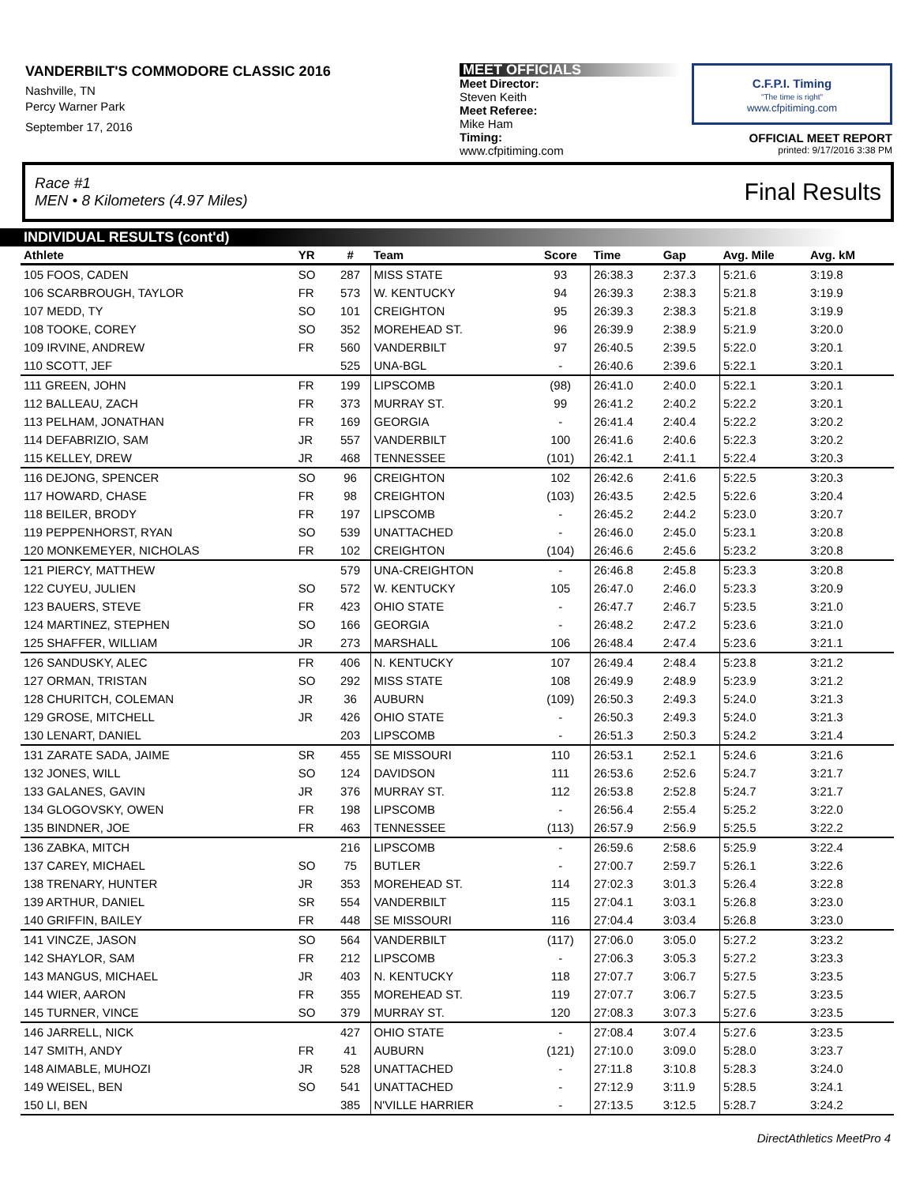VANDERBILT'S COMMODORE CLASSIC 2016
Nashville, TN
Percy Warner Park
September 17, 2016
MEET OFFICIALS
Meet Director:
Steven Keith
Meet Referee:
Mike Ham
Timing:
www.cfpitiming.com
C.F.P.I. Timing
"The time is right"
www.cfpitiming.com
OFFICIAL MEET REPORT
printed: 9/17/2016 3:38 PM
Race #1
MEN • 8 Kilometers (4.97 Miles) Final Results
INDIVIDUAL RESULTS (cont'd)
| Athlete | YR | # | Team | Score | Time | Gap | Avg. Mile | Avg. kM | |
| --- | --- | --- | --- | --- | --- | --- | --- | --- | --- |
| 105 FOOS, CADEN | SO | 287 | MISS STATE | 93 | 26:38.3 | 2:37.3 | 5:21.6 | 3:19.8 | |
| 106 SCARBROUGH, TAYLOR | FR | 573 | W. KENTUCKY | 94 | 26:39.3 | 2:38.3 | 5:21.8 | 3:19.9 | |
| 107 MEDD, TY | SO | 101 | CREIGHTON | 95 | 26:39.3 | 2:38.3 | 5:21.8 | 3:19.9 | |
| 108 TOOKE, COREY | SO | 352 | MOREHEAD ST. | 96 | 26:39.9 | 2:38.9 | 5:21.9 | 3:20.0 | |
| 109 IRVINE, ANDREW | FR | 560 | VANDERBILT | 97 | 26:40.5 | 2:39.5 | 5:22.0 | 3:20.1 | |
| 110 SCOTT, JEF | | 525 | UNA-BGL | - | 26:40.6 | 2:39.6 | 5:22.1 | 3:20.1 | |
| 111 GREEN, JOHN | FR | 199 | LIPSCOMB | (98) | 26:41.0 | 2:40.0 | 5:22.1 | 3:20.1 | |
| 112 BALLEAU, ZACH | FR | 373 | MURRAY ST. | 99 | 26:41.2 | 2:40.2 | 5:22.2 | 3:20.1 | |
| 113 PELHAM, JONATHAN | FR | 169 | GEORGIA | - | 26:41.4 | 2:40.4 | 5:22.2 | 3:20.2 | |
| 114 DEFABRIZIO, SAM | JR | 557 | VANDERBILT | 100 | 26:41.6 | 2:40.6 | 5:22.3 | 3:20.2 | |
| 115 KELLEY, DREW | JR | 468 | TENNESSEE | (101) | 26:42.1 | 2:41.1 | 5:22.4 | 3:20.3 | |
| 116 DEJONG, SPENCER | SO | 96 | CREIGHTON | 102 | 26:42.6 | 2:41.6 | 5:22.5 | 3:20.3 | |
| 117 HOWARD, CHASE | FR | 98 | CREIGHTON | (103) | 26:43.5 | 2:42.5 | 5:22.6 | 3:20.4 | |
| 118 BEILER, BRODY | FR | 197 | LIPSCOMB | - | 26:45.2 | 2:44.2 | 5:23.0 | 3:20.7 | |
| 119 PEPPENHORST, RYAN | SO | 539 | UNATTACHED | - | 26:46.0 | 2:45.0 | 5:23.1 | 3:20.8 | |
| 120 MONKEMEYER, NICHOLAS | FR | 102 | CREIGHTON | (104) | 26:46.6 | 2:45.6 | 5:23.2 | 3:20.8 | |
| 121 PIERCY, MATTHEW | | 579 | UNA-CREIGHTON | - | 26:46.8 | 2:45.8 | 5:23.3 | 3:20.8 | |
| 122 CUYEU, JULIEN | SO | 572 | W. KENTUCKY | 105 | 26:47.0 | 2:46.0 | 5:23.3 | 3:20.9 | |
| 123 BAUERS, STEVE | FR | 423 | OHIO STATE | - | 26:47.7 | 2:46.7 | 5:23.5 | 3:21.0 | |
| 124 MARTINEZ, STEPHEN | SO | 166 | GEORGIA | - | 26:48.2 | 2:47.2 | 5:23.6 | 3:21.0 | |
| 125 SHAFFER, WILLIAM | JR | 273 | MARSHALL | 106 | 26:48.4 | 2:47.4 | 5:23.6 | 3:21.1 | |
| 126 SANDUSKY, ALEC | FR | 406 | N. KENTUCKY | 107 | 26:49.4 | 2:48.4 | 5:23.8 | 3:21.2 | |
| 127 ORMAN, TRISTAN | SO | 292 | MISS STATE | 108 | 26:49.9 | 2:48.9 | 5:23.9 | 3:21.2 | |
| 128 CHURITCH, COLEMAN | JR | 36 | AUBURN | (109) | 26:50.3 | 2:49.3 | 5:24.0 | 3:21.3 | |
| 129 GROSE, MITCHELL | JR | 426 | OHIO STATE | - | 26:50.3 | 2:49.3 | 5:24.0 | 3:21.3 | |
| 130 LENART, DANIEL | | 203 | LIPSCOMB | - | 26:51.3 | 2:50.3 | 5:24.2 | 3:21.4 | |
| 131 ZARATE SADA, JAIME | SR | 455 | SE MISSOURI | 110 | 26:53.1 | 2:52.1 | 5:24.6 | 3:21.6 | |
| 132 JONES, WILL | SO | 124 | DAVIDSON | 111 | 26:53.6 | 2:52.6 | 5:24.7 | 3:21.7 | |
| 133 GALANES, GAVIN | JR | 376 | MURRAY ST. | 112 | 26:53.8 | 2:52.8 | 5:24.7 | 3:21.7 | |
| 134 GLOGOVSKY, OWEN | FR | 198 | LIPSCOMB | - | 26:56.4 | 2:55.4 | 5:25.2 | 3:22.0 | |
| 135 BINDNER, JOE | FR | 463 | TENNESSEE | (113) | 26:57.9 | 2:56.9 | 5:25.5 | 3:22.2 | |
| 136 ZABKA, MITCH | | 216 | LIPSCOMB | - | 26:59.6 | 2:58.6 | 5:25.9 | 3:22.4 | |
| 137 CAREY, MICHAEL | SO | 75 | BUTLER | - | 27:00.7 | 2:59.7 | 5:26.1 | 3:22.6 | |
| 138 TRENARY, HUNTER | JR | 353 | MOREHEAD ST. | 114 | 27:02.3 | 3:01.3 | 5:26.4 | 3:22.8 | |
| 139 ARTHUR, DANIEL | SR | 554 | VANDERBILT | 115 | 27:04.1 | 3:03.1 | 5:26.8 | 3:23.0 | |
| 140 GRIFFIN, BAILEY | FR | 448 | SE MISSOURI | 116 | 27:04.4 | 3:03.4 | 5:26.8 | 3:23.0 | |
| 141 VINCZE, JASON | SO | 564 | VANDERBILT | (117) | 27:06.0 | 3:05.0 | 5:27.2 | 3:23.2 | |
| 142 SHAYLOR, SAM | FR | 212 | LIPSCOMB | - | 27:06.3 | 3:05.3 | 5:27.2 | 3:23.3 | |
| 143 MANGUS, MICHAEL | JR | 403 | N. KENTUCKY | 118 | 27:07.7 | 3:06.7 | 5:27.5 | 3:23.5 | |
| 144 WIER, AARON | FR | 355 | MOREHEAD ST. | 119 | 27:07.7 | 3:06.7 | 5:27.5 | 3:23.5 | |
| 145 TURNER, VINCE | SO | 379 | MURRAY ST. | 120 | 27:08.3 | 3:07.3 | 5:27.6 | 3:23.5 | |
| 146 JARRELL, NICK | | 427 | OHIO STATE | - | 27:08.4 | 3:07.4 | 5:27.6 | 3:23.5 | |
| 147 SMITH, ANDY | FR | 41 | AUBURN | (121) | 27:10.0 | 3:09.0 | 5:28.0 | 3:23.7 | |
| 148 AIMABLE, MUHOZI | JR | 528 | UNATTACHED | - | 27:11.8 | 3:10.8 | 5:28.3 | 3:24.0 | |
| 149 WEISEL, BEN | SO | 541 | UNATTACHED | - | 27:12.9 | 3:11.9 | 5:28.5 | 3:24.1 | |
| 150 LI, BEN | | 385 | N'VILLE HARRIER | - | 27:13.5 | 3:12.5 | 5:28.7 | 3:24.2 | |
DirectAthletics MeetPro 4